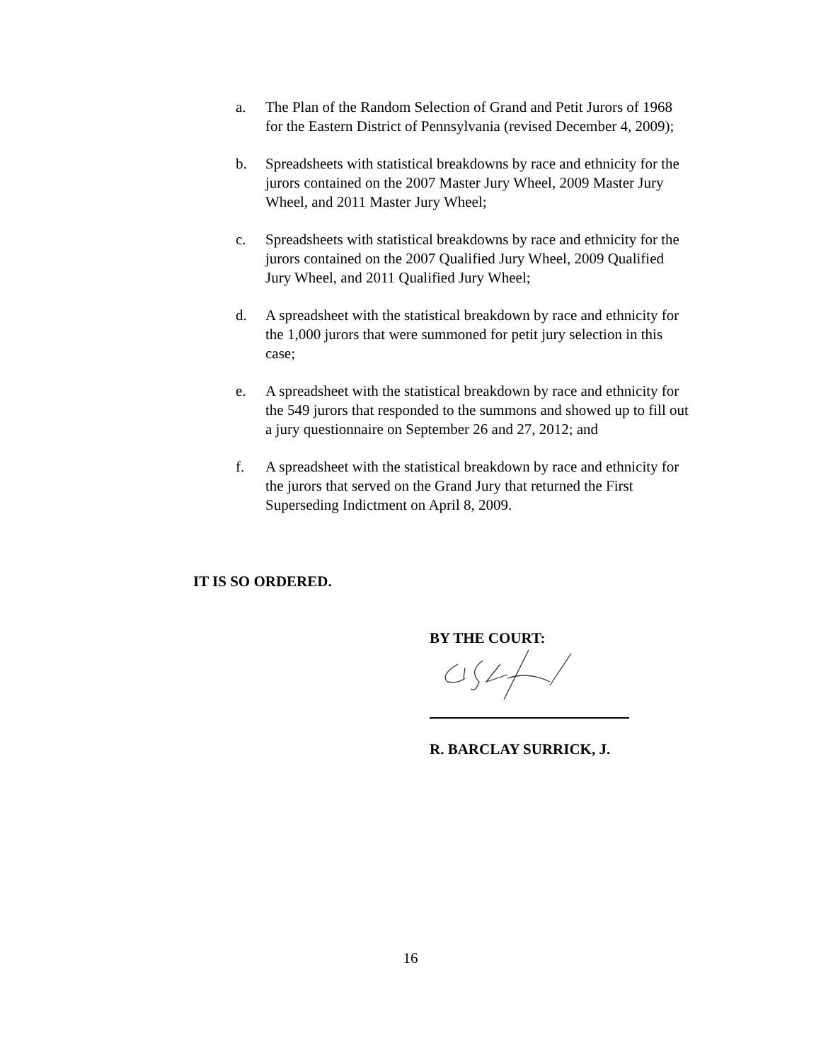a. The Plan of the Random Selection of Grand and Petit Jurors of 1968 for the Eastern District of Pennsylvania (revised December 4, 2009);
b. Spreadsheets with statistical breakdowns by race and ethnicity for the jurors contained on the 2007 Master Jury Wheel, 2009 Master Jury Wheel, and 2011 Master Jury Wheel;
c. Spreadsheets with statistical breakdowns by race and ethnicity for the jurors contained on the 2007 Qualified Jury Wheel, 2009 Qualified Jury Wheel, and 2011 Qualified Jury Wheel;
d. A spreadsheet with the statistical breakdown by race and ethnicity for the 1,000 jurors that were summoned for petit jury selection in this case;
e. A spreadsheet with the statistical breakdown by race and ethnicity for the 549 jurors that responded to the summons and showed up to fill out a jury questionnaire on September 26 and 27, 2012; and
f. A spreadsheet with the statistical breakdown by race and ethnicity for the jurors that served on the Grand Jury that returned the First Superseding Indictment on April 8, 2009.
IT IS SO ORDERED.
BY THE COURT:
R. BARCLAY SURRICK, J.
16